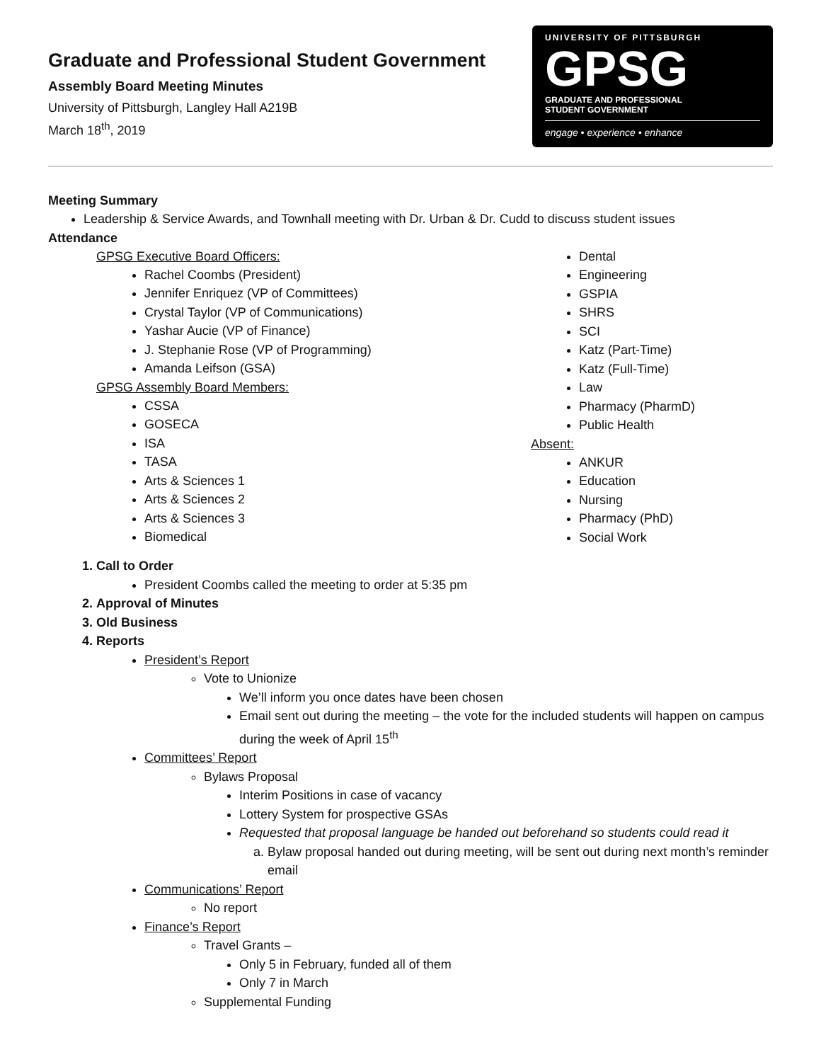Graduate and Professional Student Government
Assembly Board Meeting Minutes
University of Pittsburgh, Langley Hall A219B
March 18<sup>th</sup>, 2019
UNIVERSITY OF PITTSBURGH
GPSG
GRADUATE AND PROFESSIONAL
STUDENT GOVERNMENT
engage • experience • enhance
Meeting Summary
Leadership & Service Awards, and Townhall meeting with Dr. Urban & Dr. Cudd to discuss student issues
Attendance
GPSG Executive Board Officers:
Rachel Coombs (President)
Jennifer Enriquez (VP of Committees)
Crystal Taylor (VP of Communications)
Yashar Aucie (VP of Finance)
J. Stephanie Rose (VP of Programming)
Amanda Leifson (GSA)
GPSG Assembly Board Members:
CSSA
GOSECA
ISA
TASA
Arts & Sciences 1
Arts & Sciences 2
Arts & Sciences 3
Biomedical
Dental
Engineering
GSPIA
SHRS
SCI
Katz (Part-Time)
Katz (Full-Time)
Law
Pharmacy (PharmD)
Public Health
Absent:
ANKUR
Education
Nursing
Pharmacy (PhD)
Social Work
1. Call to Order
President Coombs called the meeting to order at 5:35 pm
2. Approval of Minutes
3. Old Business
4. Reports
President’s Report
Vote to Unionize
We’ll inform you once dates have been chosen
Email sent out during the meeting – the vote for the included students will happen on campus during the week of April 15<sup>th</sup>
Committees’ Report
Bylaws Proposal
Interim Positions in case of vacancy
Lottery System for prospective GSAs
Requested that proposal language be handed out beforehand so students could read it
a. Bylaw proposal handed out during meeting, will be sent out during next month’s reminder email
Communications’ Report
No report
Finance’s Report
Travel Grants –
Only 5 in February, funded all of them
Only 7 in March
Supplemental Funding